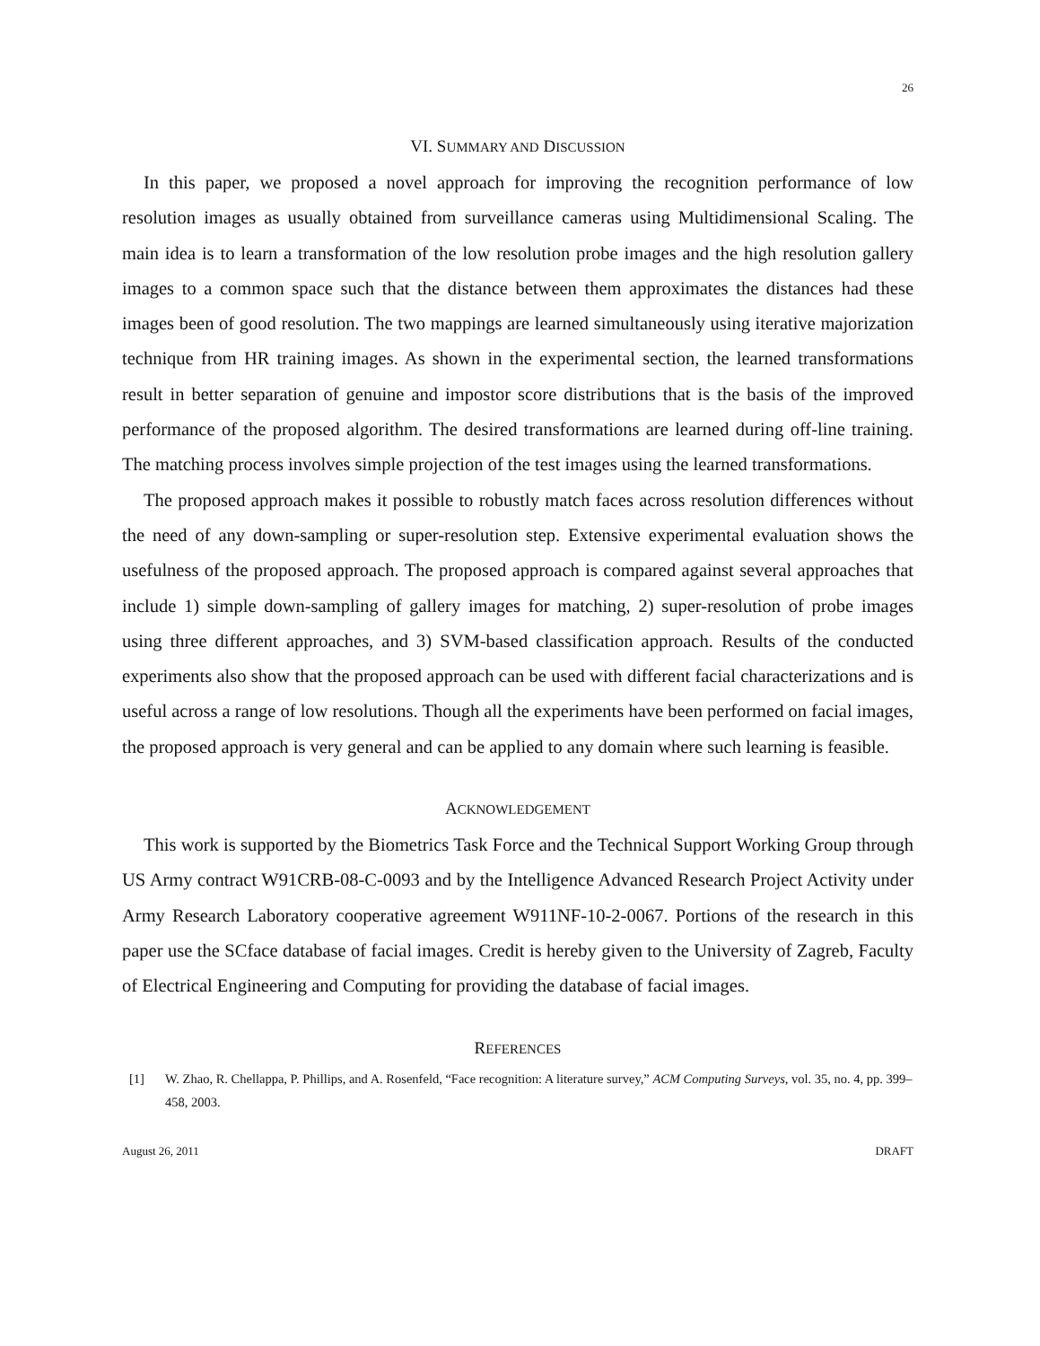26
VI. SUMMARY AND DISCUSSION
In this paper, we proposed a novel approach for improving the recognition performance of low resolution images as usually obtained from surveillance cameras using Multidimensional Scaling. The main idea is to learn a transformation of the low resolution probe images and the high resolution gallery images to a common space such that the distance between them approximates the distances had these images been of good resolution. The two mappings are learned simultaneously using iterative majorization technique from HR training images. As shown in the experimental section, the learned transformations result in better separation of genuine and impostor score distributions that is the basis of the improved performance of the proposed algorithm. The desired transformations are learned during off-line training. The matching process involves simple projection of the test images using the learned transformations.
The proposed approach makes it possible to robustly match faces across resolution differences without the need of any down-sampling or super-resolution step. Extensive experimental evaluation shows the usefulness of the proposed approach. The proposed approach is compared against several approaches that include 1) simple down-sampling of gallery images for matching, 2) super-resolution of probe images using three different approaches, and 3) SVM-based classification approach. Results of the conducted experiments also show that the proposed approach can be used with different facial characterizations and is useful across a range of low resolutions. Though all the experiments have been performed on facial images, the proposed approach is very general and can be applied to any domain where such learning is feasible.
ACKNOWLEDGEMENT
This work is supported by the Biometrics Task Force and the Technical Support Working Group through US Army contract W91CRB-08-C-0093 and by the Intelligence Advanced Research Project Activity under Army Research Laboratory cooperative agreement W911NF-10-2-0067. Portions of the research in this paper use the SCface database of facial images. Credit is hereby given to the University of Zagreb, Faculty of Electrical Engineering and Computing for providing the database of facial images.
REFERENCES
[1] W. Zhao, R. Chellappa, P. Phillips, and A. Rosenfeld, “Face recognition: A literature survey,” ACM Computing Surveys, vol. 35, no. 4, pp. 399–458, 2003.
August 26, 2011 DRAFT